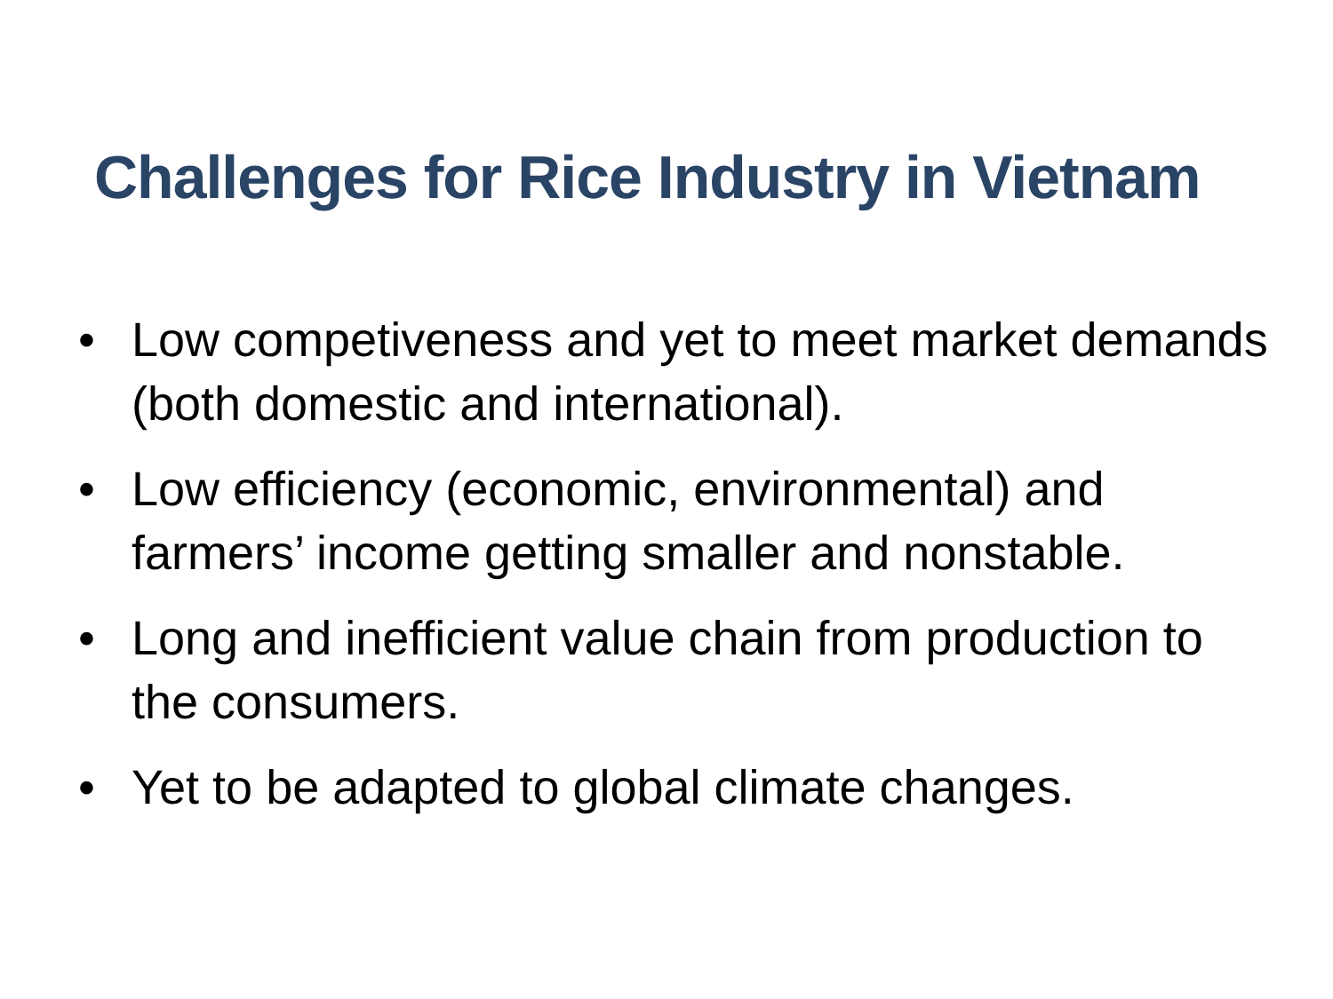Challenges for Rice Industry in Vietnam
• Low competiveness and yet to meet market demands (both domestic and international).
• Low efficiency (economic, environmental) and farmers’ income getting smaller and nonstable.
• Long and inefficient value chain from production to the consumers.
• Yet to be adapted to global climate changes.